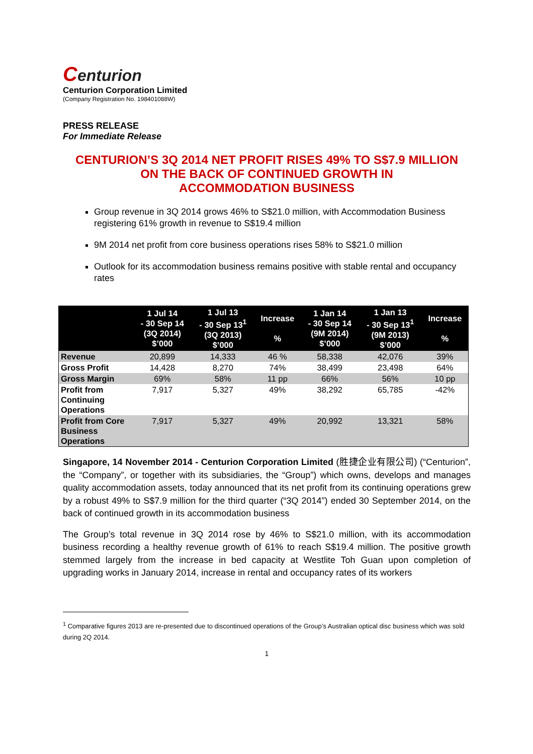Centurion
Centurion Corporation Limited
(Company Registration No. 198401088W)
PRESS RELEASE
For Immediate Release
CENTURION’S 3Q 2014 NET PROFIT RISES 49% TO S$7.9 MILLION
ON THE BACK OF CONTINUED GROWTH IN
ACCOMMODATION BUSINESS
Group revenue in 3Q 2014 grows 46% to S$21.0 million, with Accommodation Business registering 61% growth in revenue to S$19.4 million
9M 2014 net profit from core business operations rises 58% to S$21.0 million
Outlook for its accommodation business remains positive with stable rental and occupancy rates
| | 1 Jul 14 - 30 Sep 14 (3Q 2014) $’000 | 1 Jul 13 - 30 Sep 13<sup>1</sup> (3Q 2013) $’000 | Increase % | 1 Jan 14 - 30 Sep 14 (9M 2014) $’000 | 1 Jan 13 - 30 Sep 13<sup>1</sup> (9M 2013) $’000 | Increase % |
| --- | --- | --- | --- | --- | --- | --- |
| Revenue | 20,899 | 14,333 | 46 % | 58,338 | 42,076 | 39% |
| Gross Profit | 14,428 | 8,270 | 74% | 38,499 | 23,498 | 64% |
| Gross Margin | 69% | 58% | 11 pp | 66% | 56% | 10 pp |
| Profit from Continuing Operations | 7,917 | 5,327 | 49% | 38,292 | 65,785 | -42% |
| Profit from Core Business Operations | 7,917 | 5,327 | 49% | 20,992 | 13,321 | 58% |
Singapore, 14 November 2014 - Centurion Corporation Limited (胜捷企业有限公司) (“Centurion”, the “Company”, or together with its subsidiaries, the “Group”) which owns, develops and manages quality accommodation assets, today announced that its net profit from its continuing operations grew by a robust 49% to S$7.9 million for the third quarter (“3Q 2014”) ended 30 September 2014, on the back of continued growth in its accommodation business
The Group’s total revenue in 3Q 2014 rose by 46% to S$21.0 million, with its accommodation business recording a healthy revenue growth of 61% to reach S$19.4 million. The positive growth stemmed largely from the increase in bed capacity at Westlite Toh Guan upon completion of upgrading works in January 2014, increase in rental and occupancy rates of its workers
<sup>1</sup> Comparative figures 2013 are re-presented due to discontinued operations of the Group’s Australian optical disc business which was sold during 2Q 2014.
1